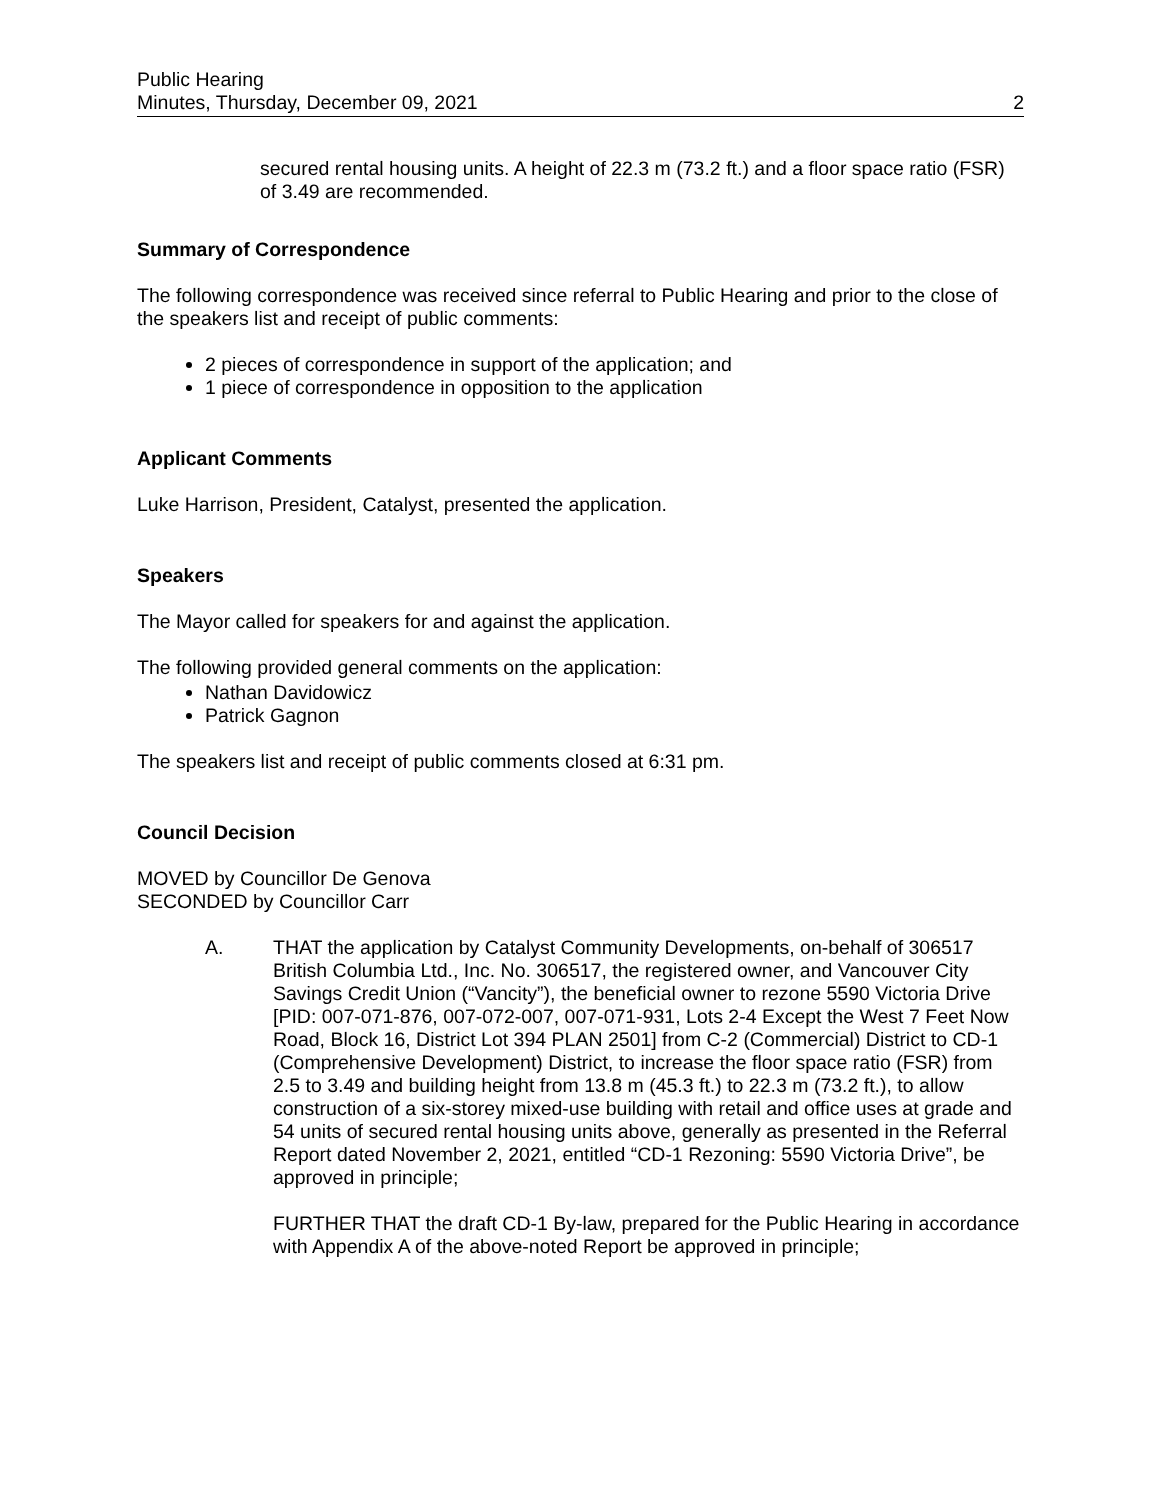Public Hearing
Minutes, Thursday, December 09, 2021 2
secured rental housing units. A height of 22.3 m (73.2 ft.) and a floor space ratio (FSR) of 3.49 are recommended.
Summary of Correspondence
The following correspondence was received since referral to Public Hearing and prior to the close of the speakers list and receipt of public comments:
2 pieces of correspondence in support of the application; and
1 piece of correspondence in opposition to the application
Applicant Comments
Luke Harrison, President, Catalyst, presented the application.
Speakers
The Mayor called for speakers for and against the application.
The following provided general comments on the application:
Nathan Davidowicz
Patrick Gagnon
The speakers list and receipt of public comments closed at 6:31 pm.
Council Decision
MOVED by Councillor De Genova
SECONDED by Councillor Carr
A. THAT the application by Catalyst Community Developments, on-behalf of 306517 British Columbia Ltd., Inc. No. 306517, the registered owner, and Vancouver City Savings Credit Union (“Vancity”), the beneficial owner to rezone 5590 Victoria Drive [PID: 007-071-876, 007-072-007, 007-071-931, Lots 2-4 Except the West 7 Feet Now Road, Block 16, District Lot 394 PLAN 2501] from C-2 (Commercial) District to CD-1 (Comprehensive Development) District, to increase the floor space ratio (FSR) from 2.5 to 3.49 and building height from 13.8 m (45.3 ft.) to 22.3 m (73.2 ft.), to allow construction of a six-storey mixed-use building with retail and office uses at grade and 54 units of secured rental housing units above, generally as presented in the Referral Report dated November 2, 2021, entitled “CD-1 Rezoning: 5590 Victoria Drive”, be approved in principle;
FURTHER THAT the draft CD-1 By-law, prepared for the Public Hearing in accordance with Appendix A of the above-noted Report be approved in principle;